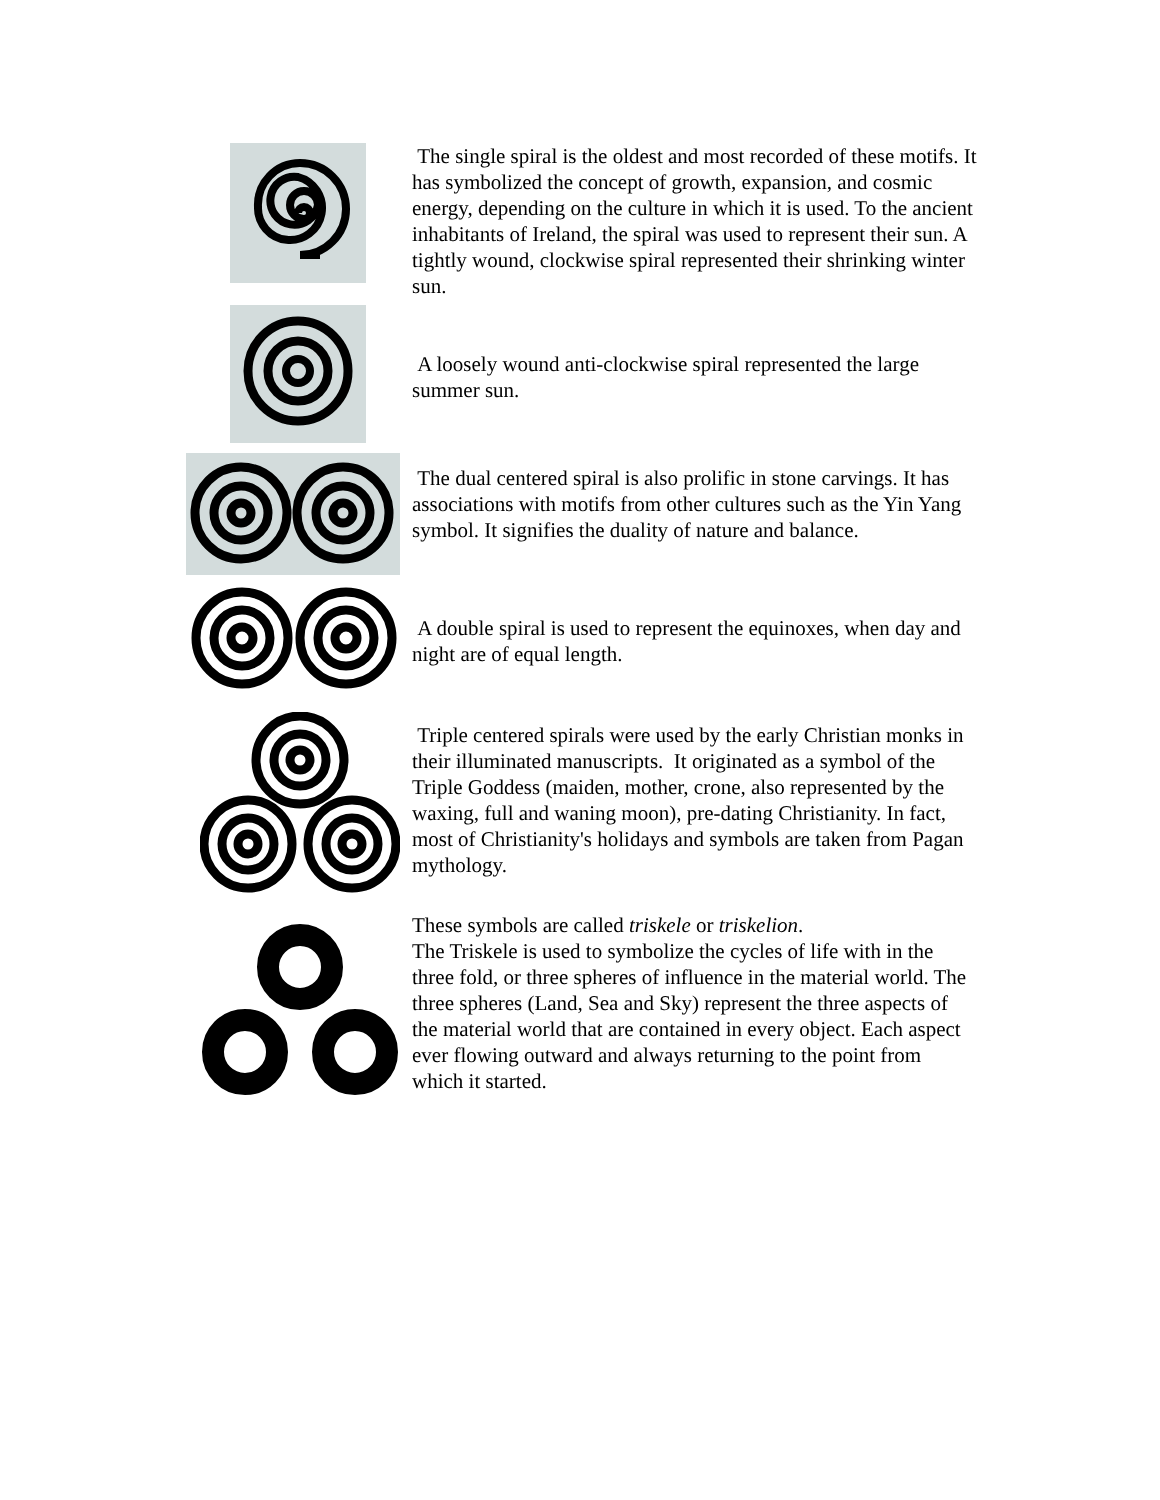The single spiral is the oldest and most recorded of these motifs. It has symbolized the concept of growth, expansion, and cosmic energy, depending on the culture in which it is used. To the ancient inhabitants of Ireland, the spiral was used to represent their sun. A tightly wound, clockwise spiral represented their shrinking winter sun.
A loosely wound anti-clockwise spiral represented the large summer sun.
The dual centered spiral is also prolific in stone carvings. It has associations with motifs from other cultures such as the Yin Yang symbol. It signifies the duality of nature and balance.
A double spiral is used to represent the equinoxes, when day and night are of equal length.
Triple centered spirals were used by the early Christian monks in their illuminated manuscripts. It originated as a symbol of the Triple Goddess (maiden, mother, crone, also represented by the waxing, full and waning moon), pre-dating Christianity. In fact, most of Christianity's holidays and symbols are taken from Pagan mythology.
These symbols are called triskele or triskelion.
The Triskele is used to symbolize the cycles of life with in the three fold, or three spheres of influence in the material world. The three spheres (Land, Sea and Sky) represent the three aspects of the material world that are contained in every object. Each aspect ever flowing outward and always returning to the point from which it started.